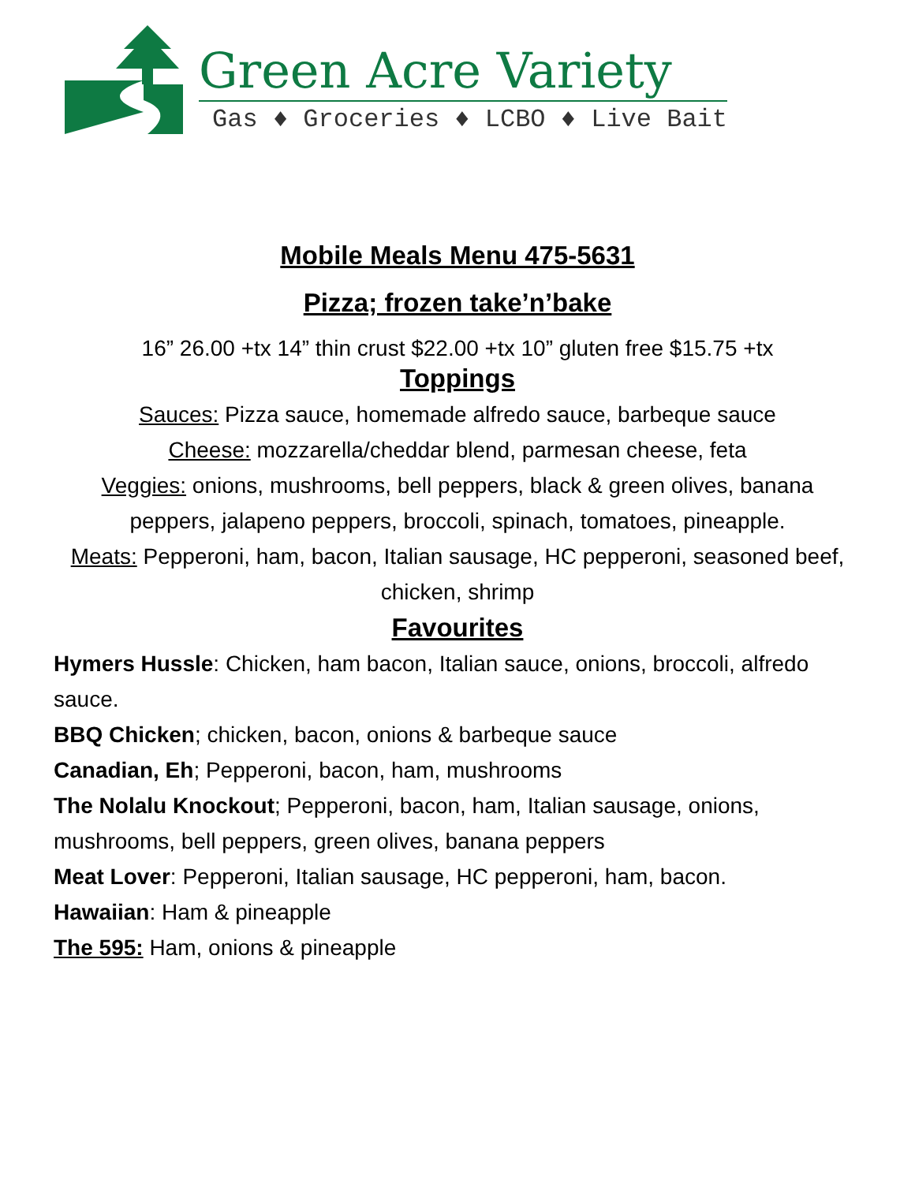Green Acre Variety
Gas ♦ Groceries ♦ LCBO ♦ Live Bait
Mobile Meals Menu 475-5631
Pizza; frozen take’n’bake
16” 26.00 +tx 14” thin crust $22.00 +tx 10” gluten free $15.75 +tx
Toppings
Sauces: Pizza sauce, homemade alfredo sauce, barbeque sauce
Cheese: mozzarella/cheddar blend, parmesan cheese, feta
Veggies: onions, mushrooms, bell peppers, black & green olives, banana peppers, jalapeno peppers, broccoli, spinach, tomatoes, pineapple.
Meats: Pepperoni, ham, bacon, Italian sausage, HC pepperoni, seasoned beef, chicken, shrimp
Favourites
Hymers Hussle: Chicken, ham bacon, Italian sauce, onions, broccoli, alfredo sauce.
BBQ Chicken; chicken, bacon, onions & barbeque sauce
Canadian, Eh; Pepperoni, bacon, ham, mushrooms
The Nolalu Knockout; Pepperoni, bacon, ham, Italian sausage, onions, mushrooms, bell peppers, green olives, banana peppers
Meat Lover: Pepperoni, Italian sausage, HC pepperoni, ham, bacon.
Hawaiian: Ham & pineapple
The 595: Ham, onions & pineapple